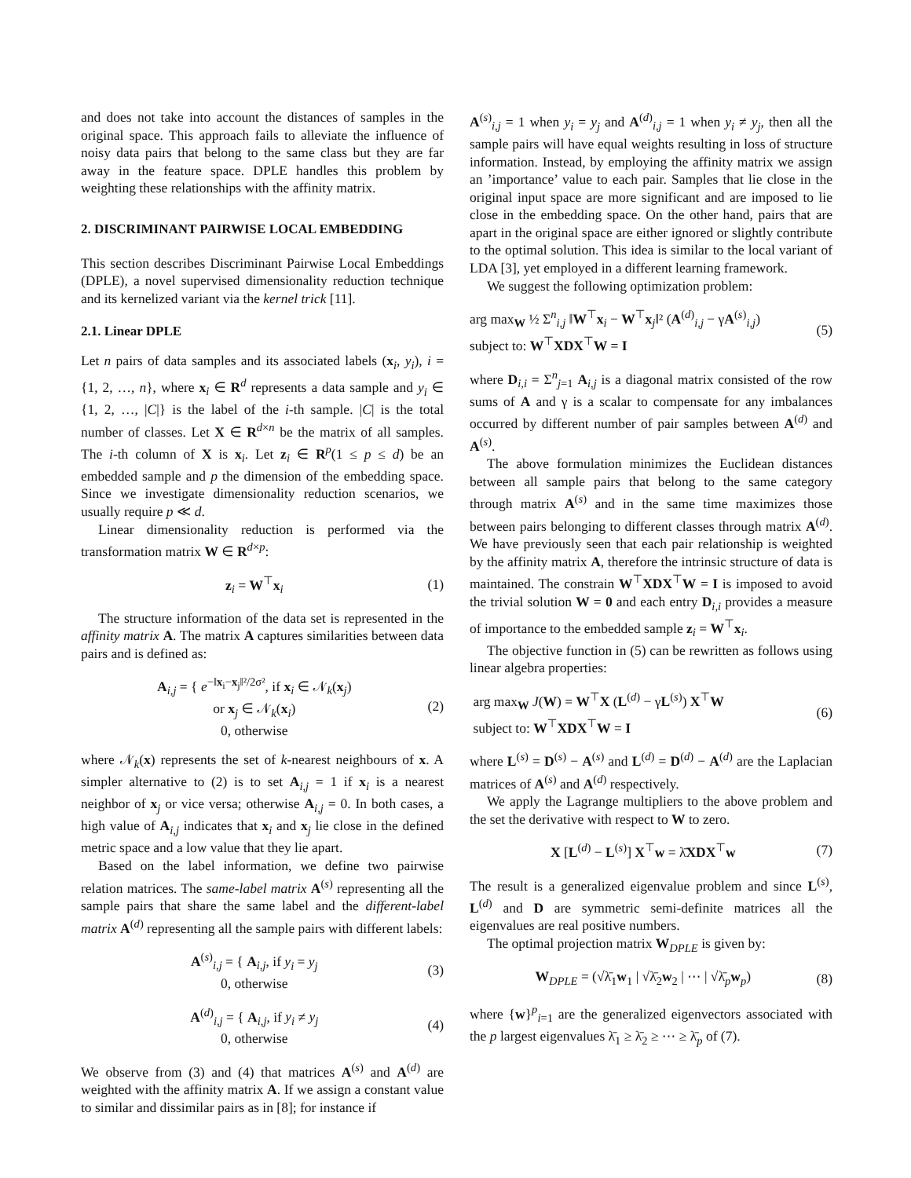and does not take into account the distances of samples in the original space. This approach fails to alleviate the influence of noisy data pairs that belong to the same class but they are far away in the feature space. DPLE handles this problem by weighting these relationships with the affinity matrix.
2. DISCRIMINANT PAIRWISE LOCAL EMBEDDING
This section describes Discriminant Pairwise Local Embeddings (DPLE), a novel supervised dimensionality reduction technique and its kernelized variant via the kernel trick [11].
2.1. Linear DPLE
Let n pairs of data samples and its associated labels (x<sub>i</sub>, y<sub>i</sub>), i = {1, 2, …, n}, where x<sub>i</sub> ∈ R<sup>d</sup> represents a data sample and y<sub>i</sub> ∈ {1, 2, …, |C|} is the label of the i-th sample. |C| is the total number of classes. Let X ∈ R<sup>d×n</sup> be the matrix of all samples. The i-th column of X is x<sub>i</sub>. Let z<sub>i</sub> ∈ R<sup>p</sup>(1 ≤ p ≤ d) be an embedded sample and p the dimension of the embedding space. Since we investigate dimensionality reduction scenarios, we usually require p ≪ d.
Linear dimensionality reduction is performed via the transformation matrix W ∈ R<sup>d×p</sup>:
z<sub>i</sub> = W<sup>⊤</sup>x<sub>i</sub> (1)
The structure information of the data set is represented in the affinity matrix A. The matrix A captures similarities between data pairs and is defined as:
A<sub>i,j</sub> = { e<sup>−‖x<sub>i</sub>−x<sub>j</sub>‖²/2σ²</sup>, if x<sub>i</sub> ∈ 𝒩<sub>k</sub>(x<sub>j</sub>)
or x<sub>j</sub> ∈ 𝒩<sub>k</sub>(x<sub>i</sub>)
0, otherwise (2)
where 𝒩<sub>k</sub>(x) represents the set of k-nearest neighbours of x. A simpler alternative to (2) is to set A<sub>i,j</sub> = 1 if x<sub>i</sub> is a nearest neighbor of x<sub>j</sub> or vice versa; otherwise A<sub>i,j</sub> = 0. In both cases, a high value of A<sub>i,j</sub> indicates that x<sub>i</sub> and x<sub>j</sub> lie close in the defined metric space and a low value that they lie apart.
Based on the label information, we define two pairwise relation matrices. The same-label matrix A<sup>(s)</sup> representing all the sample pairs that share the same label and the different-label matrix A<sup>(d)</sup> representing all the sample pairs with different labels:
A<sup>(s)</sup><sub>i,j</sub> = { A<sub>i,j</sub>, if y<sub>i</sub> = y<sub>j</sub>
0, otherwise (3)
A<sup>(d)</sup><sub>i,j</sub> = { A<sub>i,j</sub>, if y<sub>i</sub> ≠ y<sub>j</sub>
0, otherwise (4)
We observe from (3) and (4) that matrices A<sup>(s)</sup> and A<sup>(d)</sup> are weighted with the affinity matrix A. If we assign a constant value to similar and dissimilar pairs as in [8]; for instance if
A<sup>(s)</sup><sub>i,j</sub> = 1 when y<sub>i</sub> = y<sub>j</sub> and A<sup>(d)</sup><sub>i,j</sub> = 1 when y<sub>i</sub> ≠ y<sub>j</sub>, then all the sample pairs will have equal weights resulting in loss of structure information. Instead, by employing the affinity matrix we assign an ’importance’ value to each pair. Samples that lie close in the original input space are more significant and are imposed to lie close in the embedding space. On the other hand, pairs that are apart in the original space are either ignored or slightly contribute to the optimal solution. This idea is similar to the local variant of LDA [3], yet employed in a different learning framework.
We suggest the following optimization problem:
arg max<sub>W</sub> ½ Σ<sup>n</sup><sub>i,j</sub> ‖W<sup>⊤</sup>x<sub>i</sub> − W<sup>⊤</sup>x<sub>j</sub>‖² (A<sup>(d)</sup><sub>i,j</sub> − γA<sup>(s)</sup><sub>i,j</sub>)
subject to: W<sup>⊤</sup>XDX<sup>⊤</sup>W = I (5)
where D<sub>i,i</sub> = Σ<sup>n</sup><sub>j=1</sub> A<sub>i,j</sub> is a diagonal matrix consisted of the row sums of A and γ is a scalar to compensate for any imbalances occurred by different number of pair samples between A<sup>(d)</sup> and A<sup>(s)</sup>.
The above formulation minimizes the Euclidean distances between all sample pairs that belong to the same category through matrix A<sup>(s)</sup> and in the same time maximizes those between pairs belonging to different classes through matrix A<sup>(d)</sup>. We have previously seen that each pair relationship is weighted by the affinity matrix A, therefore the intrinsic structure of data is maintained. The constrain W<sup>⊤</sup>XDX<sup>⊤</sup>W = I is imposed to avoid the trivial solution W = 0 and each entry D<sub>i,i</sub> provides a measure of importance to the embedded sample z<sub>i</sub> = W<sup>⊤</sup>x<sub>i</sub>.
The objective function in (5) can be rewritten as follows using linear algebra properties:
arg max<sub>W</sub> J(W) = W<sup>⊤</sup>X (L<sup>(d)</sup> − γL<sup>(s)</sup>) X<sup>⊤</sup>W
subject to: W<sup>⊤</sup>XDX<sup>⊤</sup>W = I (6)
where L<sup>(s)</sup> = D<sup>(s)</sup> − A<sup>(s)</sup> and L<sup>(d)</sup> = D<sup>(d)</sup> − A<sup>(d)</sup> are the Laplacian matrices of A<sup>(s)</sup> and A<sup>(d)</sup> respectively.
We apply the Lagrange multipliers to the above problem and the set the derivative with respect to W to zero.
X [L<sup>(d)</sup> − L<sup>(s)</sup>] X<sup>⊤</sup>w = λ̄XDX<sup>⊤</sup>w (7)
The result is a generalized eigenvalue problem and since L<sup>(s)</sup>, L<sup>(d)</sup> and D are symmetric semi-definite matrices all the eigenvalues are real positive numbers.
The optimal projection matrix W<sub>DPLE</sub> is given by:
W<sub>DPLE</sub> = (√λ̄<sub>1</sub>w<sub>1</sub> | √λ̄<sub>2</sub>w<sub>2</sub> | ⋯ | √λ̄<sub>p</sub>w<sub>p</sub>) (8)
where {w}<sup>p</sup><sub>i=1</sub> are the generalized eigenvectors associated with the p largest eigenvalues λ̄<sub>1</sub> ≥ λ̄<sub>2</sub> ≥ ⋯ ≥ λ̄<sub>p</sub> of (7).